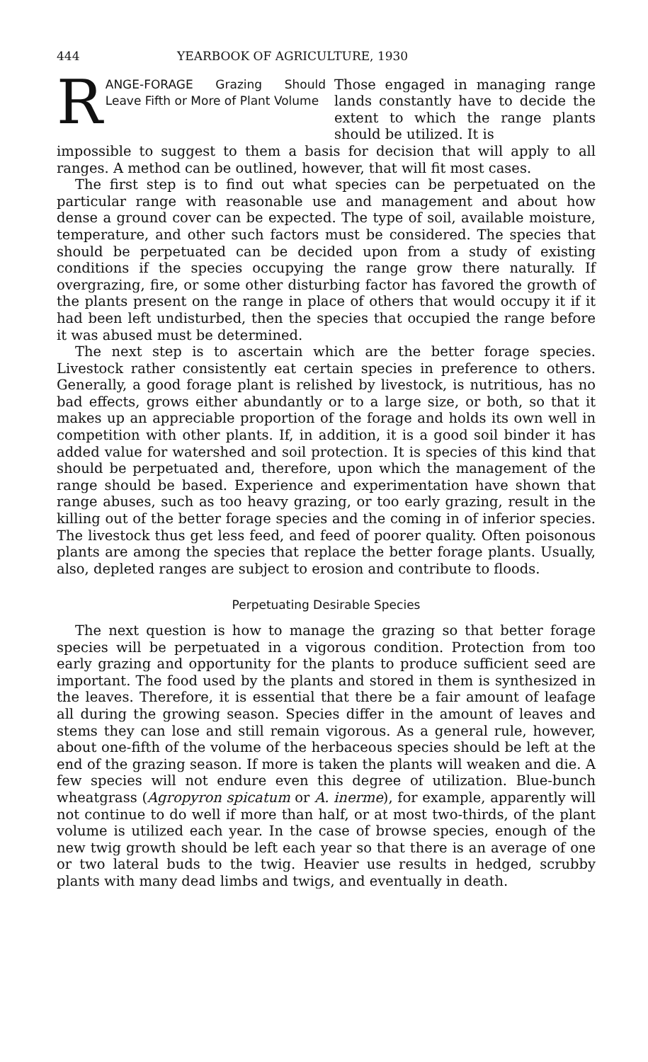444 YEARBOOK OF AGRICULTURE, 1930
R ANGE-FORAGE Grazing Should Leave Fifth or More of Plant Volume
Those engaged in managing range lands constantly have to decide the extent to which the range plants should be utilized. It is
impossible to suggest to them a basis for decision that will apply to all ranges. A method can be outlined, however, that will fit most cases.
The first step is to find out what species can be perpetuated on the particular range with reasonable use and management and about how dense a ground cover can be expected. The type of soil, available moisture, temperature, and other such factors must be considered. The species that should be perpetuated can be decided upon from a study of existing conditions if the species occupying the range grow there naturally. If overgrazing, fire, or some other disturbing factor has favored the growth of the plants present on the range in place of others that would occupy it if it had been left undisturbed, then the species that occupied the range before it was abused must be determined.
The next step is to ascertain which are the better forage species. Livestock rather consistently eat certain species in preference to others. Generally, a good forage plant is relished by livestock, is nutritious, has no bad effects, grows either abundantly or to a large size, or both, so that it makes up an appreciable proportion of the forage and holds its own well in competition with other plants. If, in addition, it is a good soil binder it has added value for watershed and soil protection. It is species of this kind that should be perpetuated and, therefore, upon which the management of the range should be based. Experience and experimentation have shown that range abuses, such as too heavy grazing, or too early grazing, result in the killing out of the better forage species and the coming in of inferior species. The livestock thus get less feed, and feed of poorer quality. Often poisonous plants are among the species that replace the better forage plants. Usually, also, depleted ranges are subject to erosion and contribute to floods.
Perpetuating Desirable Species
The next question is how to manage the grazing so that better forage species will be perpetuated in a vigorous condition. Protection from too early grazing and opportunity for the plants to produce sufficient seed are important. The food used by the plants and stored in them is synthesized in the leaves. Therefore, it is essential that there be a fair amount of leafage all during the growing season. Species differ in the amount of leaves and stems they can lose and still remain vigorous. As a general rule, however, about one-fifth of the volume of the herbaceous species should be left at the end of the grazing season. If more is taken the plants will weaken and die. A few species will not endure even this degree of utilization. Blue-bunch wheatgrass (Agropyron spicatum or A. inerme), for example, apparently will not continue to do well if more than half, or at most two-thirds, of the plant volume is utilized each year. In the case of browse species, enough of the new twig growth should be left each year so that there is an average of one or two lateral buds to the twig. Heavier use results in hedged, scrubby plants with many dead limbs and twigs, and eventually in death.